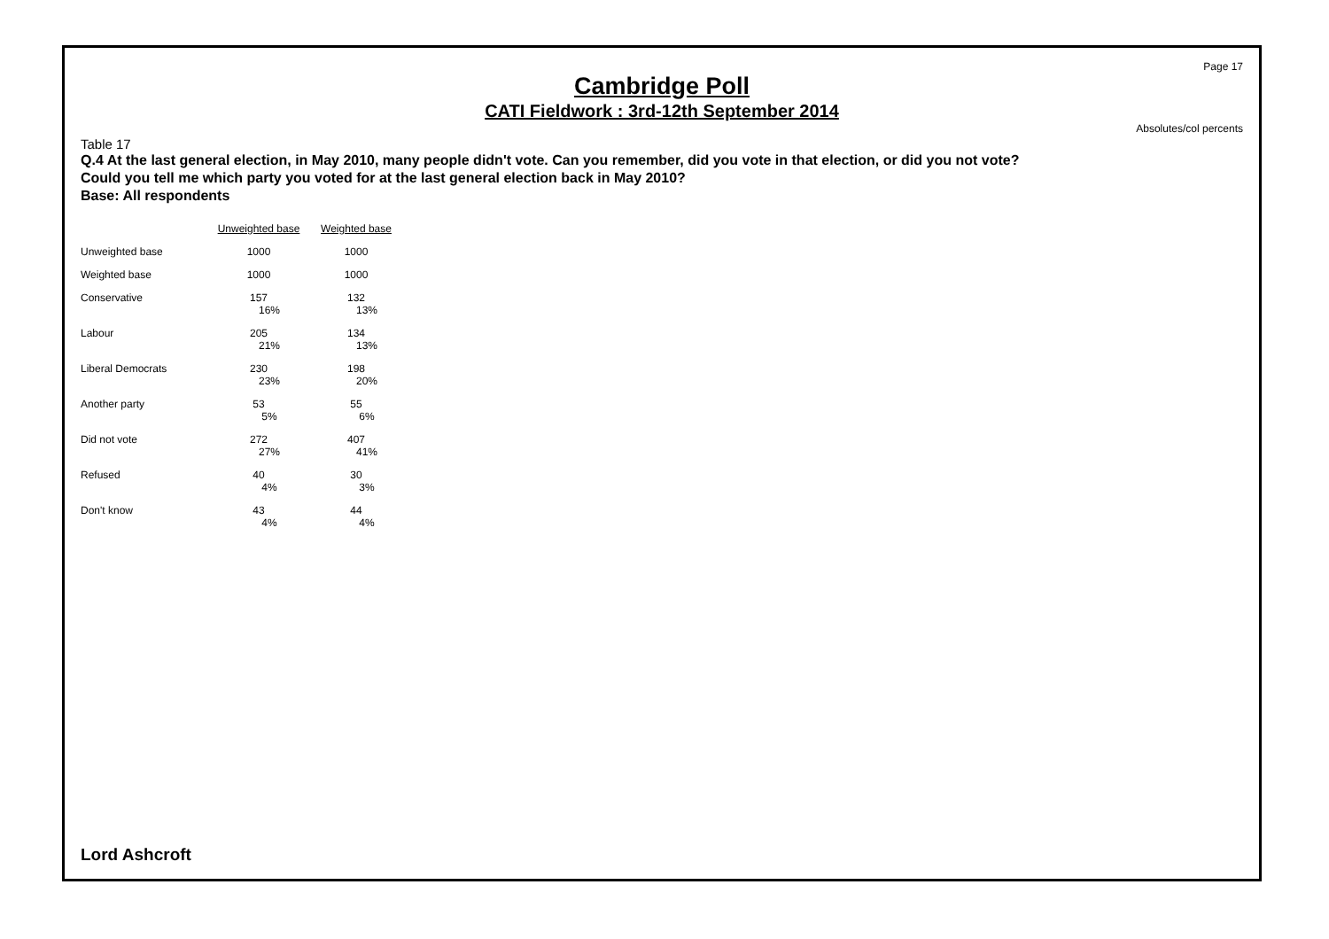Page 17
Cambridge Poll
CATI Fieldwork : 3rd-12th September 2014
Absolutes/col percents
Table 17
Q.4 At the last general election, in May 2010, many people didn't vote. Can you remember, did you vote in that election, or did you not vote?
Could you tell me which party you voted for at the last general election back in May 2010?
Base: All respondents
| | Unweighted base | Weighted base |
| Unweighted base | 1000 | 1000 |
| Weighted base | 1000 | 1000 |
| Conservative | 157 16% | 132 13% |
| Labour | 205 21% | 134 13% |
| Liberal Democrats | 230 23% | 198 20% |
| Another party | 53 5% | 55 6% |
| Did not vote | 272 27% | 407 41% |
| Refused | 40 4% | 30 3% |
| Don't know | 43 4% | 44 4% |
Lord Ashcroft